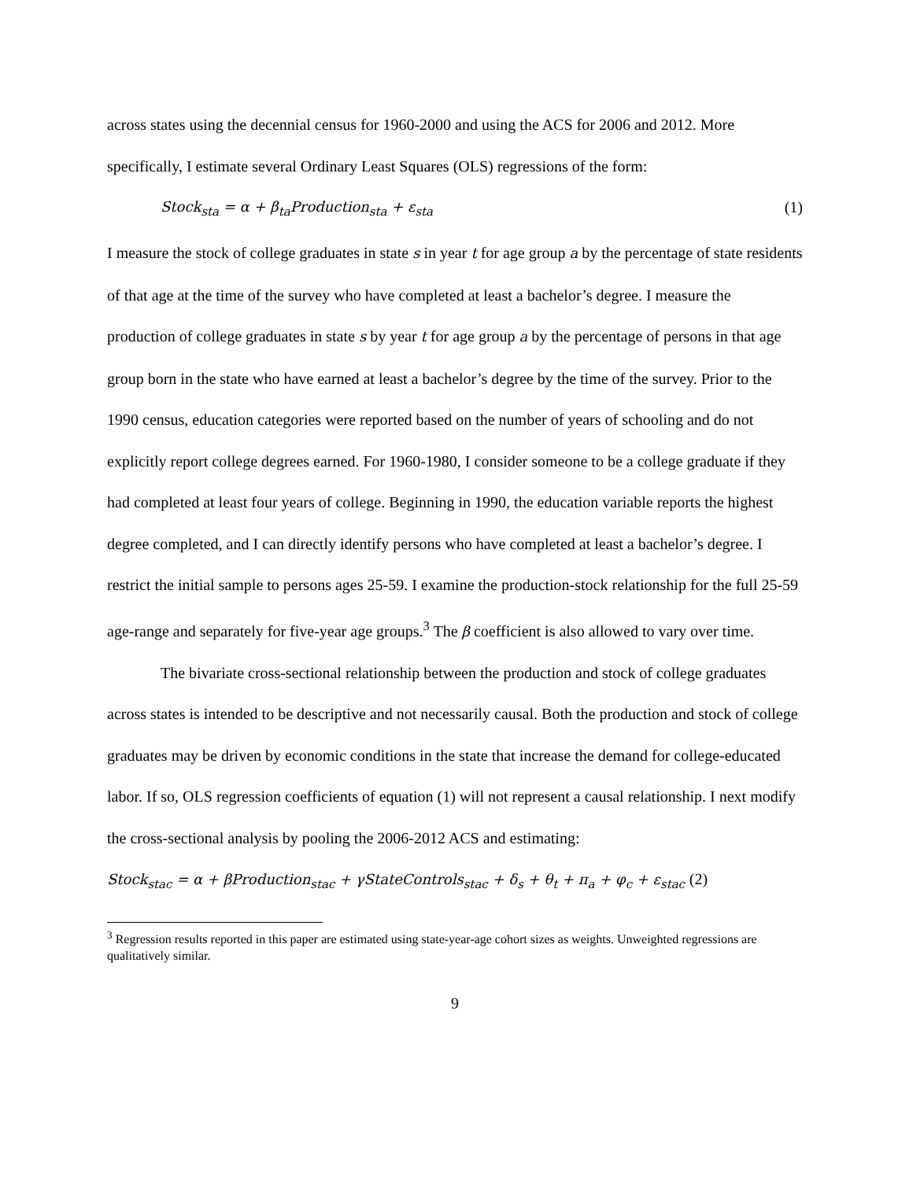across states using the decennial census for 1960-2000 and using the ACS for 2006 and 2012. More specifically, I estimate several Ordinary Least Squares (OLS) regressions of the form:
Stock<sub>sta</sub> = α + β<sub>ta</sub>Production<sub>sta</sub> + ε<sub>sta</sub> (1)
I measure the stock of college graduates in state s in year t for age group a by the percentage of state residents of that age at the time of the survey who have completed at least a bachelor’s degree. I measure the production of college graduates in state s by year t for age group a by the percentage of persons in that age group born in the state who have earned at least a bachelor’s degree by the time of the survey. Prior to the 1990 census, education categories were reported based on the number of years of schooling and do not explicitly report college degrees earned. For 1960-1980, I consider someone to be a college graduate if they had completed at least four years of college. Beginning in 1990, the education variable reports the highest degree completed, and I can directly identify persons who have completed at least a bachelor’s degree. I restrict the initial sample to persons ages 25-59. I examine the production-stock relationship for the full 25-59 age-range and separately for five-year age groups.<sup>3</sup> The β coefficient is also allowed to vary over time.
The bivariate cross-sectional relationship between the production and stock of college graduates across states is intended to be descriptive and not necessarily causal. Both the production and stock of college graduates may be driven by economic conditions in the state that increase the demand for college-educated labor. If so, OLS regression coefficients of equation (1) will not represent a causal relationship. I next modify the cross-sectional analysis by pooling the 2006-2012 ACS and estimating:
Stock<sub>stac</sub> = α + βProduction<sub>stac</sub> + γStateControls<sub>stac</sub> + δ<sub>s</sub> + θ<sub>t</sub> + π<sub>a</sub> + φ<sub>c</sub> + ε<sub>stac</sub> (2)
<sup>3</sup> Regression results reported in this paper are estimated using state-year-age cohort sizes as weights. Unweighted regressions are qualitatively similar.
9